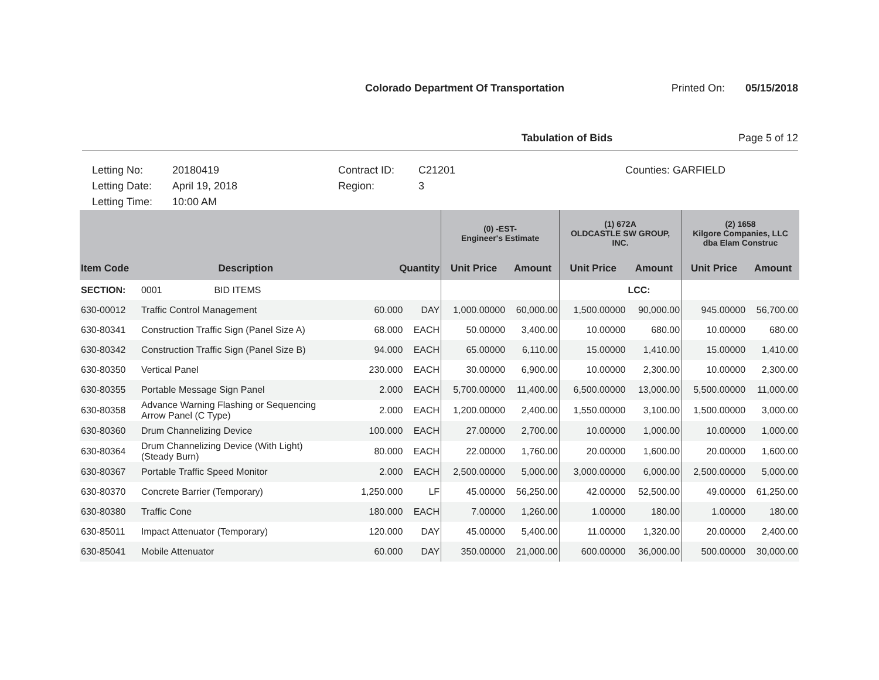Colorado Department Of Transportation
Printed On: 05/15/2018
Tabulation of Bids Page 5 of 12
Letting No: 20180419
Letting Date: April 19, 2018
Letting Time: 10:00 AM
Contract ID: C21201
Region: 3
Counties: GARFIELD
| | | | | | (0) -EST- Engineer's Estimate | | (1) 672A OLDCASTLE SW GROUP, INC. | | (2) 1658 Kilgore Companies, LLC dba Elam Construc | |
| --- | --- | --- | --- | --- | --- | --- | --- | --- | --- | --- |
| Item Code | Description | Quantity | | | Unit Price | Amount | Unit Price | Amount | Unit Price | Amount |
| SECTION: | 0001 BID ITEMS | | | | | | | LCC: | | |
| 630-00012 | Traffic Control Management | 60.000 | | DAY | 1,000.00000 | 60,000.00 | 1,500.00000 | 90,000.00 | 945.00000 | 56,700.00 |
| 630-80341 | Construction Traffic Sign (Panel Size A) | 68.000 | | EACH | 50.00000 | 3,400.00 | 10.00000 | 680.00 | 10.00000 | 680.00 |
| 630-80342 | Construction Traffic Sign (Panel Size B) | 94.000 | | EACH | 65.00000 | 6,110.00 | 15.00000 | 1,410.00 | 15.00000 | 1,410.00 |
| 630-80350 | Vertical Panel | 230.000 | | EACH | 30.00000 | 6,900.00 | 10.00000 | 2,300.00 | 10.00000 | 2,300.00 |
| 630-80355 | Portable Message Sign Panel | 2.000 | | EACH | 5,700.00000 | 11,400.00 | 6,500.00000 | 13,000.00 | 5,500.00000 | 11,000.00 |
| 630-80358 | Advance Warning Flashing or Sequencing Arrow Panel (C Type) | 2.000 | | EACH | 1,200.00000 | 2,400.00 | 1,550.00000 | 3,100.00 | 1,500.00000 | 3,000.00 |
| 630-80360 | Drum Channelizing Device | 100.000 | | EACH | 27.00000 | 2,700.00 | 10.00000 | 1,000.00 | 10.00000 | 1,000.00 |
| 630-80364 | Drum Channelizing Device (With Light) (Steady Burn) | 80.000 | | EACH | 22.00000 | 1,760.00 | 20.00000 | 1,600.00 | 20.00000 | 1,600.00 |
| 630-80367 | Portable Traffic Speed Monitor | 2.000 | | EACH | 2,500.00000 | 5,000.00 | 3,000.00000 | 6,000.00 | 2,500.00000 | 5,000.00 |
| 630-80370 | Concrete Barrier (Temporary) | 1,250.000 | | LF | 45.00000 | 56,250.00 | 42.00000 | 52,500.00 | 49.00000 | 61,250.00 |
| 630-80380 | Traffic Cone | 180.000 | | EACH | 7.00000 | 1,260.00 | 1.00000 | 180.00 | 1.00000 | 180.00 |
| 630-85011 | Impact Attenuator (Temporary) | 120.000 | | DAY | 45.00000 | 5,400.00 | 11.00000 | 1,320.00 | 20.00000 | 2,400.00 |
| 630-85041 | Mobile Attenuator | 60.000 | | DAY | 350.00000 | 21,000.00 | 600.00000 | 36,000.00 | 500.00000 | 30,000.00 |